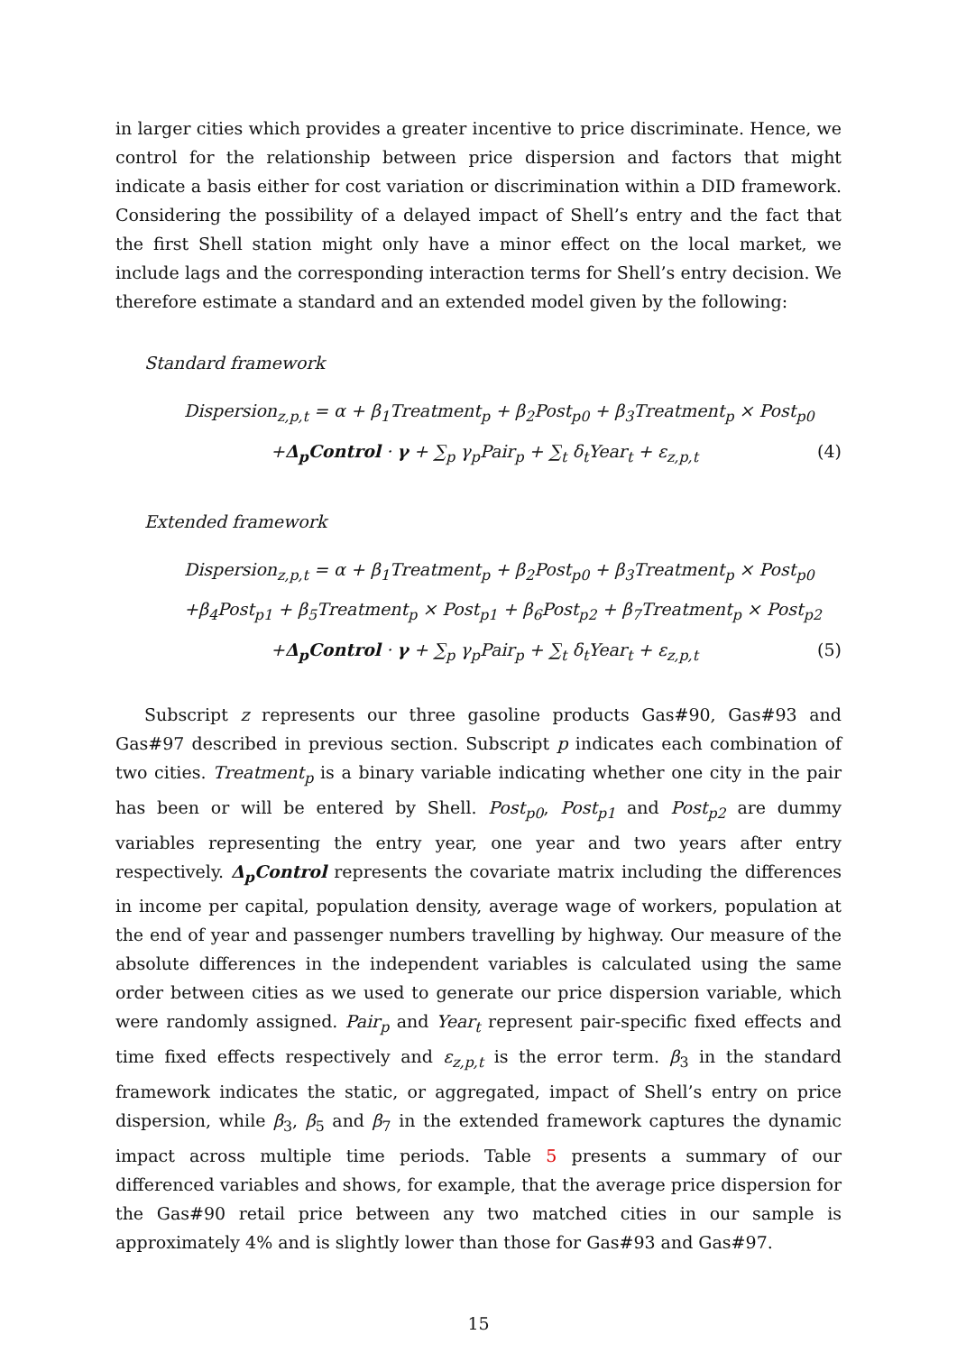in larger cities which provides a greater incentive to price discriminate. Hence, we control for the relationship between price dispersion and factors that might indicate a basis either for cost variation or discrimination within a DID framework. Considering the possibility of a delayed impact of Shell’s entry and the fact that the first Shell station might only have a minor effect on the local market, we include lags and the corresponding interaction terms for Shell’s entry decision. We therefore estimate a standard and an extended model given by the following:
Standard framework
Dispersion<sub>z,p,t</sub> = α + β<sub>1</sub>Treatment<sub>p</sub> + β<sub>2</sub>Post<sub>p0</sub> + β<sub>3</sub>Treatment<sub>p</sub> × Post<sub>p0</sub>
+Δ<sub>p</sub>Control · γ + ∑<sub>p</sub> γ<sub>p</sub>Pair<sub>p</sub> + ∑<sub>t</sub> δ<sub>t</sub>Year<sub>t</sub> + ε<sub>z,p,t</sub> (4)
Extended framework
Dispersion<sub>z,p,t</sub> = α + β<sub>1</sub>Treatment<sub>p</sub> + β<sub>2</sub>Post<sub>p0</sub> + β<sub>3</sub>Treatment<sub>p</sub> × Post<sub>p0</sub>
+β<sub>4</sub>Post<sub>p1</sub> + β<sub>5</sub>Treatment<sub>p</sub> × Post<sub>p1</sub> + β<sub>6</sub>Post<sub>p2</sub> + β<sub>7</sub>Treatment<sub>p</sub> × Post<sub>p2</sub>
+Δ<sub>p</sub>Control · γ + ∑<sub>p</sub> γ<sub>p</sub>Pair<sub>p</sub> + ∑<sub>t</sub> δ<sub>t</sub>Year<sub>t</sub> + ε<sub>z,p,t</sub> (5)
Subscript z represents our three gasoline products Gas#90, Gas#93 and Gas#97 described in previous section. Subscript p indicates each combination of two cities. Treatment<sub>p</sub> is a binary variable indicating whether one city in the pair has been or will be entered by Shell. Post<sub>p0</sub>, Post<sub>p1</sub> and Post<sub>p2</sub> are dummy variables representing the entry year, one year and two years after entry respectively. Δ<sub>p</sub>Control represents the covariate matrix including the differences in income per capital, population density, average wage of workers, population at the end of year and passenger numbers travelling by highway. Our measure of the absolute differences in the independent variables is calculated using the same order between cities as we used to generate our price dispersion variable, which were randomly assigned. Pair<sub>p</sub> and Year<sub>t</sub> represent pair-specific fixed effects and time fixed effects respectively and ε<sub>z,p,t</sub> is the error term. β<sub>3</sub> in the standard framework indicates the static, or aggregated, impact of Shell’s entry on price dispersion, while β<sub>3</sub>, β<sub>5</sub> and β<sub>7</sub> in the extended framework captures the dynamic impact across multiple time periods. Table 5 presents a summary of our differenced variables and shows, for example, that the average price dispersion for the Gas#90 retail price between any two matched cities in our sample is approximately 4% and is slightly lower than those for Gas#93 and Gas#97.
15